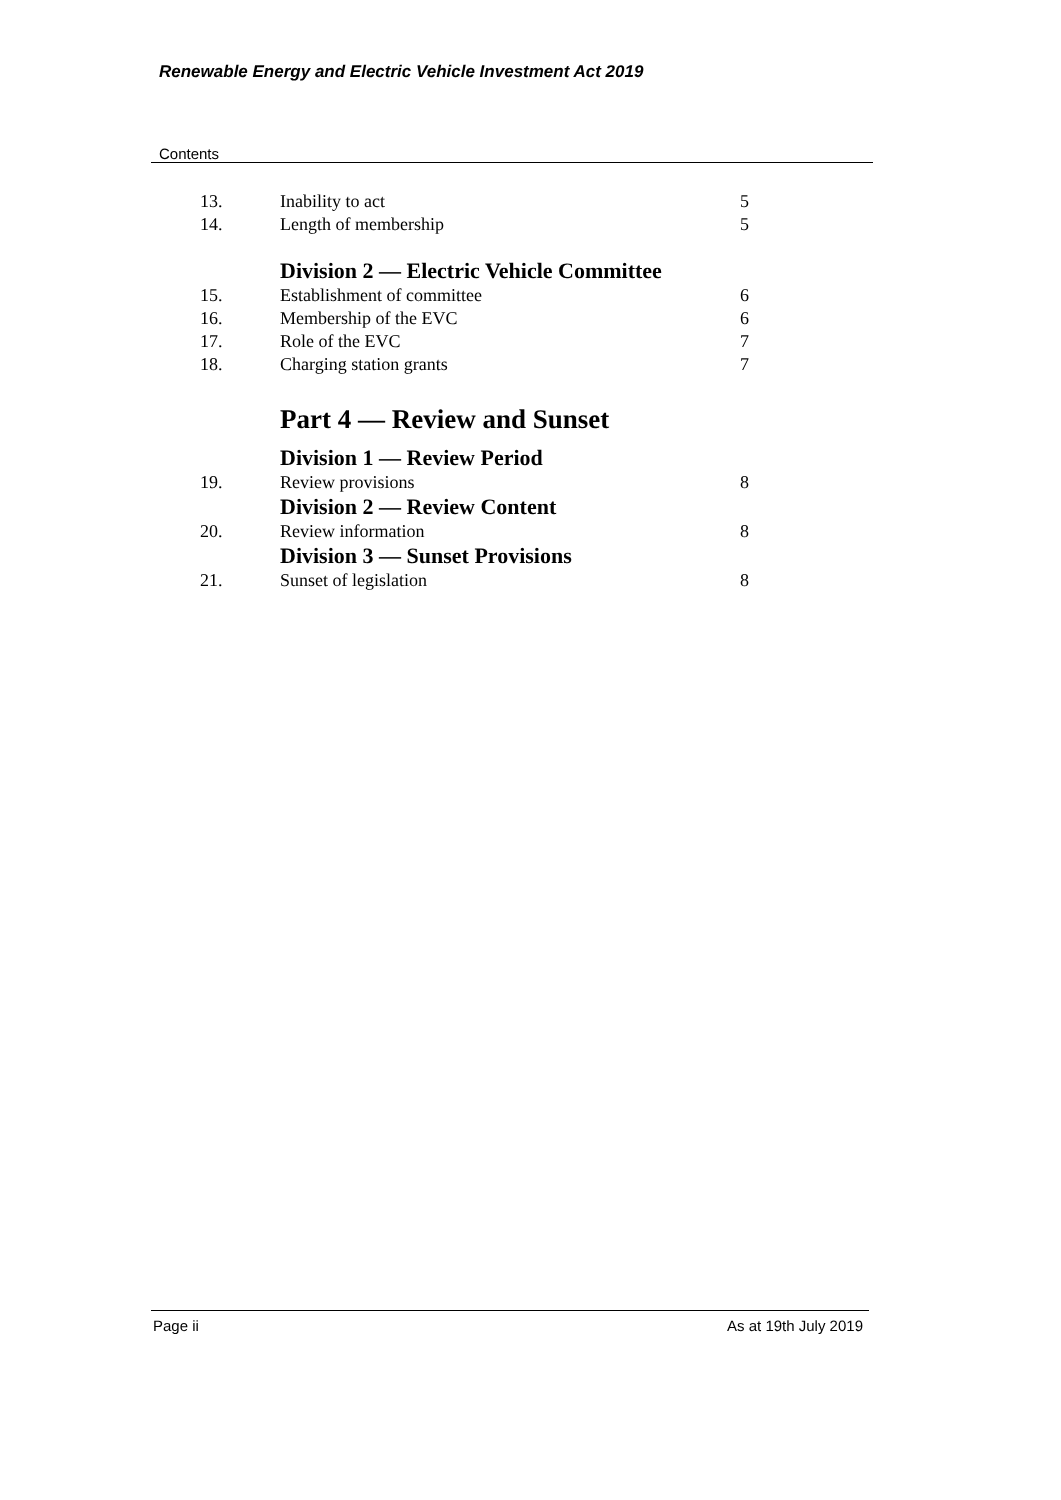Renewable Energy and Electric Vehicle Investment Act 2019
Contents
13. Inability to act 5
14. Length of membership 5
Division 2 — Electric Vehicle Committee
15. Establishment of committee 6
16. Membership of the EVC 6
17. Role of the EVC 7
18. Charging station grants 7
Part 4 — Review and Sunset
Division 1 — Review Period
19. Review provisions 8
Division 2 — Review Content
20. Review information 8
Division 3 — Sunset Provisions
21. Sunset of legislation 8
Page ii As at 19th July 2019